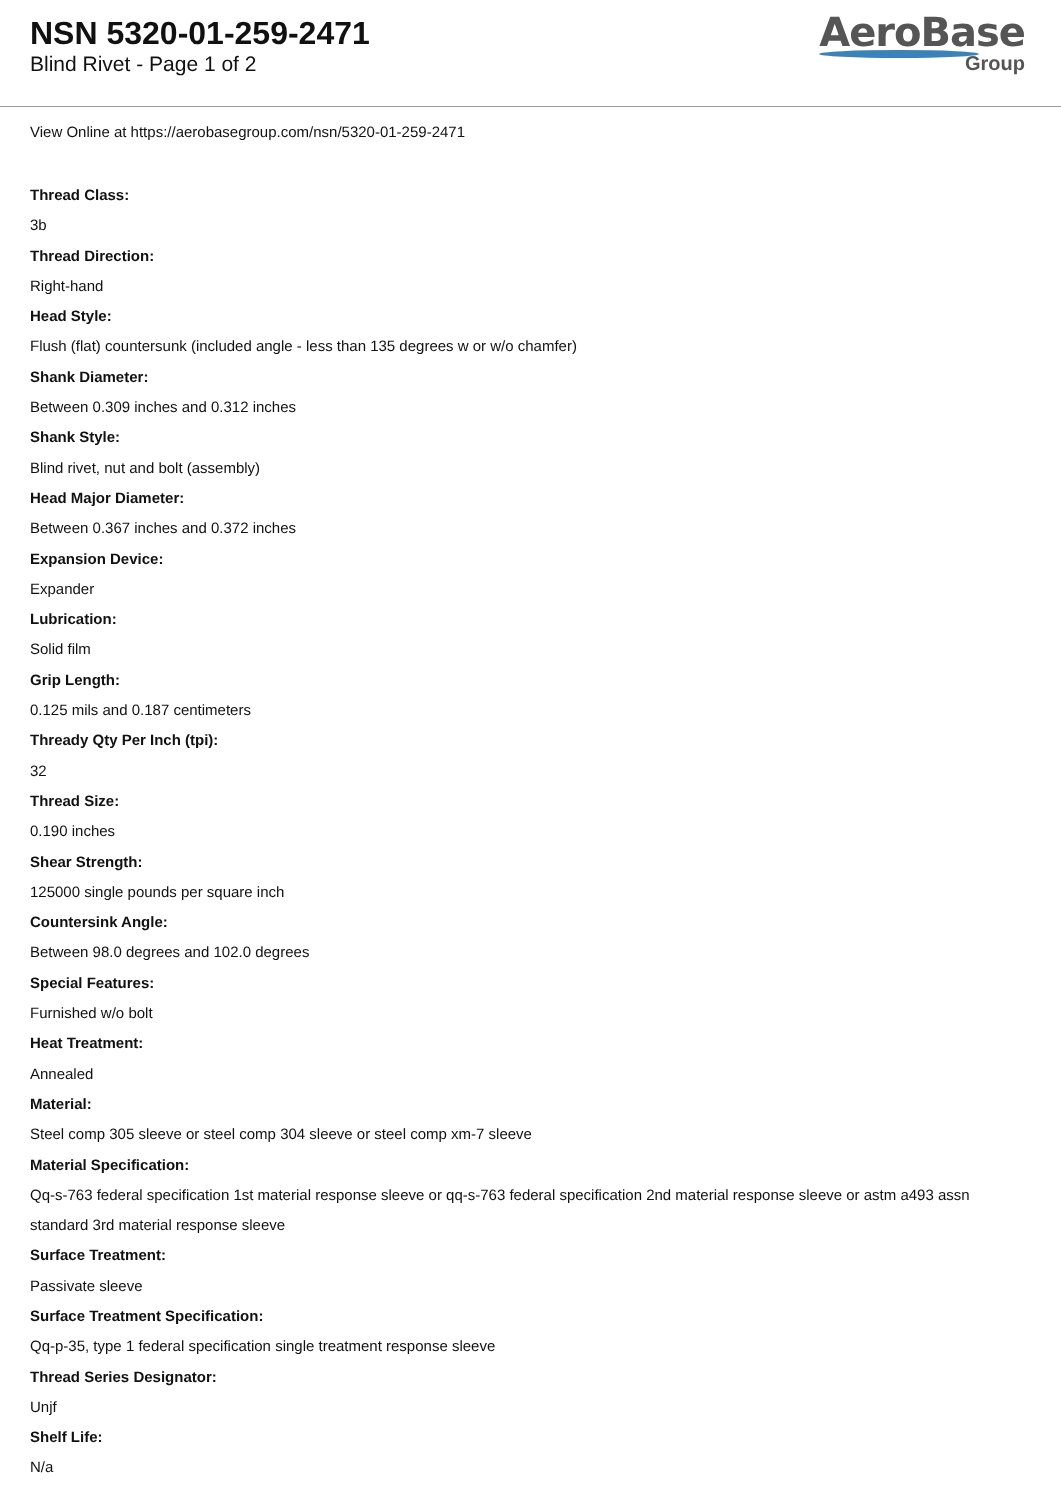NSN 5320-01-259-2471
Blind Rivet - Page 1 of 2
AeroBase
Group
View Online at https://aerobasegroup.com/nsn/5320-01-259-2471
Thread Class:
3b
Thread Direction:
Right-hand
Head Style:
Flush (flat) countersunk (included angle - less than 135 degrees w or w/o chamfer)
Shank Diameter:
Between 0.309 inches and 0.312 inches
Shank Style:
Blind rivet, nut and bolt (assembly)
Head Major Diameter:
Between 0.367 inches and 0.372 inches
Expansion Device:
Expander
Lubrication:
Solid film
Grip Length:
0.125 mils and 0.187 centimeters
Thready Qty Per Inch (tpi):
32
Thread Size:
0.190 inches
Shear Strength:
125000 single pounds per square inch
Countersink Angle:
Between 98.0 degrees and 102.0 degrees
Special Features:
Furnished w/o bolt
Heat Treatment:
Annealed
Material:
Steel comp 305 sleeve or steel comp 304 sleeve or steel comp xm-7 sleeve
Material Specification:
Qq-s-763 federal specification 1st material response sleeve or qq-s-763 federal specification 2nd material response sleeve or astm a493 assn standard 3rd material response sleeve
Surface Treatment:
Passivate sleeve
Surface Treatment Specification:
Qq-p-35, type 1 federal specification single treatment response sleeve
Thread Series Designator:
Unjf
Shelf Life:
N/a